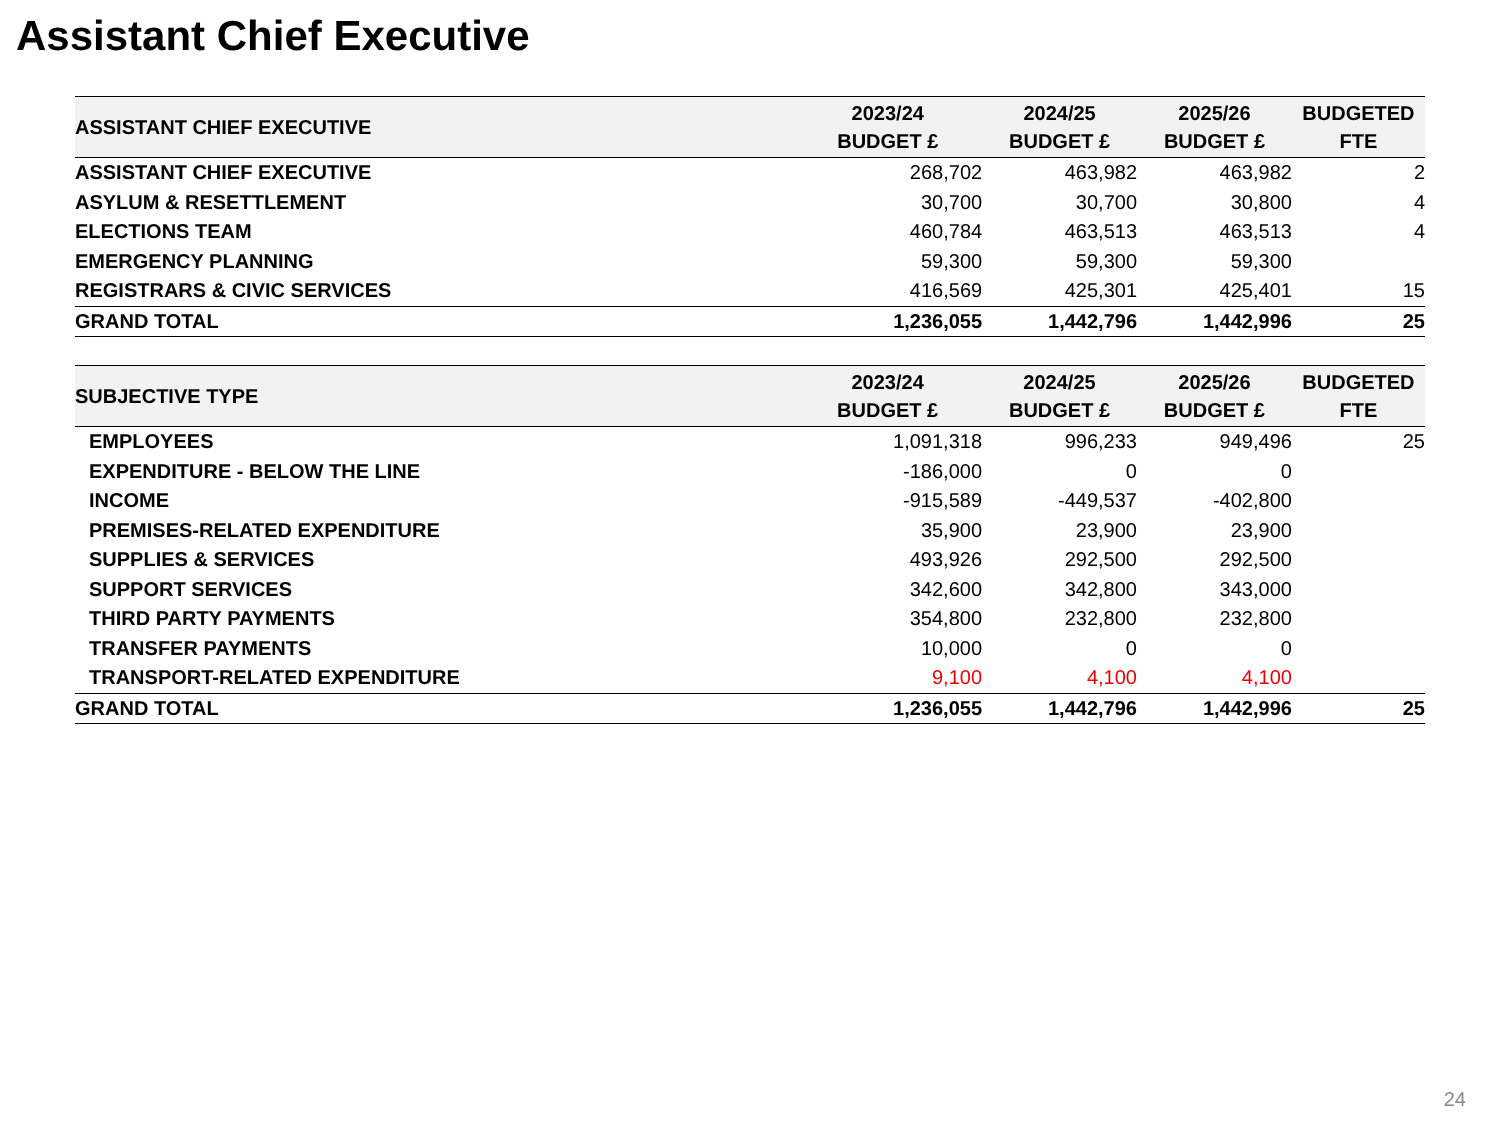Assistant Chief Executive
| ASSISTANT CHIEF EXECUTIVE | 2023/24 BUDGET £ | 2024/25 BUDGET £ | 2025/26 BUDGET £ | BUDGETED FTE |
| --- | --- | --- | --- | --- |
| ASSISTANT CHIEF EXECUTIVE | 268,702 | 463,982 | 463,982 | 2 |
| ASYLUM & RESETTLEMENT | 30,700 | 30,700 | 30,800 | 4 |
| ELECTIONS TEAM | 460,784 | 463,513 | 463,513 | 4 |
| EMERGENCY PLANNING | 59,300 | 59,300 | 59,300 | |
| REGISTRARS & CIVIC SERVICES | 416,569 | 425,301 | 425,401 | 15 |
| GRAND TOTAL | 1,236,055 | 1,442,796 | 1,442,996 | 25 |
| SUBJECTIVE TYPE | 2023/24 BUDGET £ | 2024/25 BUDGET £ | 2025/26 BUDGET £ | BUDGETED FTE |
| --- | --- | --- | --- | --- |
| EMPLOYEES | 1,091,318 | 996,233 | 949,496 | 25 |
| EXPENDITURE - BELOW THE LINE | -186,000 | 0 | 0 | |
| INCOME | -915,589 | -449,537 | -402,800 | |
| PREMISES-RELATED EXPENDITURE | 35,900 | 23,900 | 23,900 | |
| SUPPLIES & SERVICES | 493,926 | 292,500 | 292,500 | |
| SUPPORT SERVICES | 342,600 | 342,800 | 343,000 | |
| THIRD PARTY PAYMENTS | 354,800 | 232,800 | 232,800 | |
| TRANSFER PAYMENTS | 10,000 | 0 | 0 | |
| TRANSPORT-RELATED EXPENDITURE | 9,100 | 4,100 | 4,100 | |
| GRAND TOTAL | 1,236,055 | 1,442,796 | 1,442,996 | 25 |
24